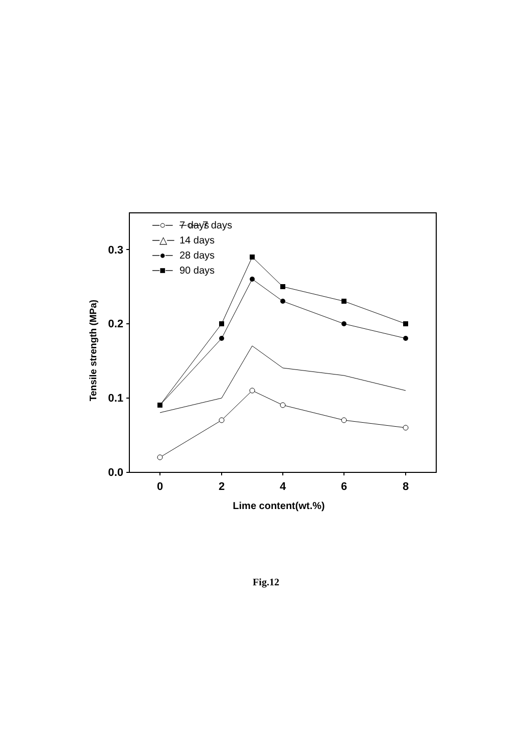0.0
0.1
0.2
0.3
0
2
4
6
8
Lime content(wt.%)
Tensile strength (MPa)
─○─ 7 days
─○─
7 days
─△─
14 days
─●─
28 days
─■─
90 days
Fig.12